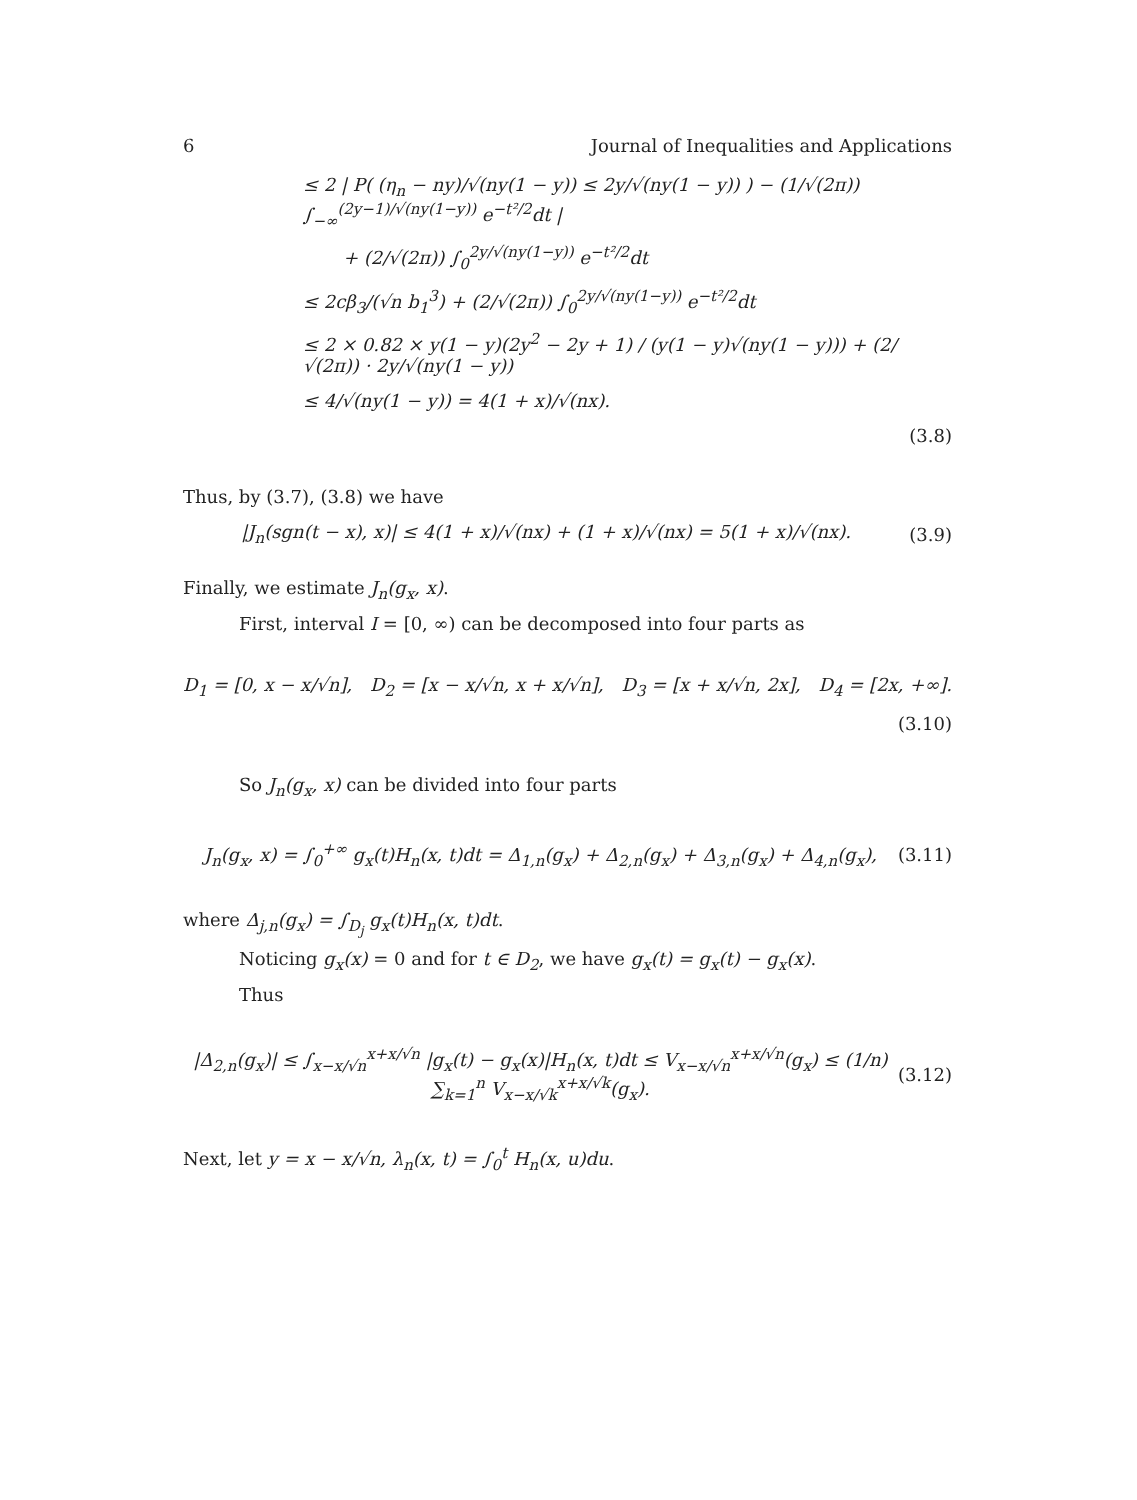6 Journal of Inequalities and Applications
≤ 2 | P( (η<sub>n</sub> − ny)/√(ny(1 − y)) ≤ 2y/√(ny(1 − y)) ) − (1/√(2π)) ∫<sub>−∞</sub><sup>(2y−1)/√(ny(1−y))</sup> e<sup>−t²/2</sup>dt |
+ (2/√(2π)) ∫<sub>0</sub><sup>2y/√(ny(1−y))</sup> e<sup>−t²/2</sup>dt
≤ 2cβ<sub>3</sub>/(√n b<sub>1</sub><sup>3</sup>) + (2/√(2π)) ∫<sub>0</sub><sup>2y/√(ny(1−y))</sup> e<sup>−t²/2</sup>dt
≤ 2 × 0.82 × y(1 − y)(2y<sup>2</sup> − 2y + 1) / (y(1 − y)√(ny(1 − y))) + (2/√(2π)) · 2y/√(ny(1 − y))
≤ 4/√(ny(1 − y)) = 4(1 + x)/√(nx).
(3.8)
Thus, by (3.7), (3.8) we have
|J<sub>n</sub>(sgn(t − x), x)| ≤ 4(1 + x)/√(nx) + (1 + x)/√(nx) = 5(1 + x)/√(nx). (3.9)
Finally, we estimate J<sub>n</sub>(g<sub>x</sub>, x).
First, interval I = [0, ∞) can be decomposed into four parts as
D<sub>1</sub> = [0, x − x/√n], D<sub>2</sub> = [x − x/√n, x + x/√n], D<sub>3</sub> = [x + x/√n, 2x], D<sub>4</sub> = [2x, +∞].
(3.10)
So J<sub>n</sub>(g<sub>x</sub>, x) can be divided into four parts
J<sub>n</sub>(g<sub>x</sub>, x) = ∫<sub>0</sub><sup>+∞</sup> g<sub>x</sub>(t)H<sub>n</sub>(x, t)dt = Δ<sub>1,n</sub>(g<sub>x</sub>) + Δ<sub>2,n</sub>(g<sub>x</sub>) + Δ<sub>3,n</sub>(g<sub>x</sub>) + Δ<sub>4,n</sub>(g<sub>x</sub>), (3.11)
where Δ<sub>j,n</sub>(g<sub>x</sub>) = ∫<sub>D<sub>j</sub></sub> g<sub>x</sub>(t)H<sub>n</sub>(x, t)dt.
Noticing g<sub>x</sub>(x) = 0 and for t ∈ D<sub>2</sub>, we have g<sub>x</sub>(t) = g<sub>x</sub>(t) − g<sub>x</sub>(x).
Thus
|Δ<sub>2,n</sub>(g<sub>x</sub>)| ≤ ∫<sub>x−x/√n</sub><sup>x+x/√n</sup> |g<sub>x</sub>(t) − g<sub>x</sub>(x)|H<sub>n</sub>(x, t)dt ≤ V<sub>x−x/√n</sub><sup>x+x/√n</sup>(g<sub>x</sub>) ≤ (1/n) ∑<sub>k=1</sub><sup>n</sup> V<sub>x−x/√k</sub><sup>x+x/√k</sup>(g<sub>x</sub>). (3.12)
Next, let y = x − x/√n, λ<sub>n</sub>(x, t) = ∫<sub>0</sub><sup>t</sup> H<sub>n</sub>(x, u)du.